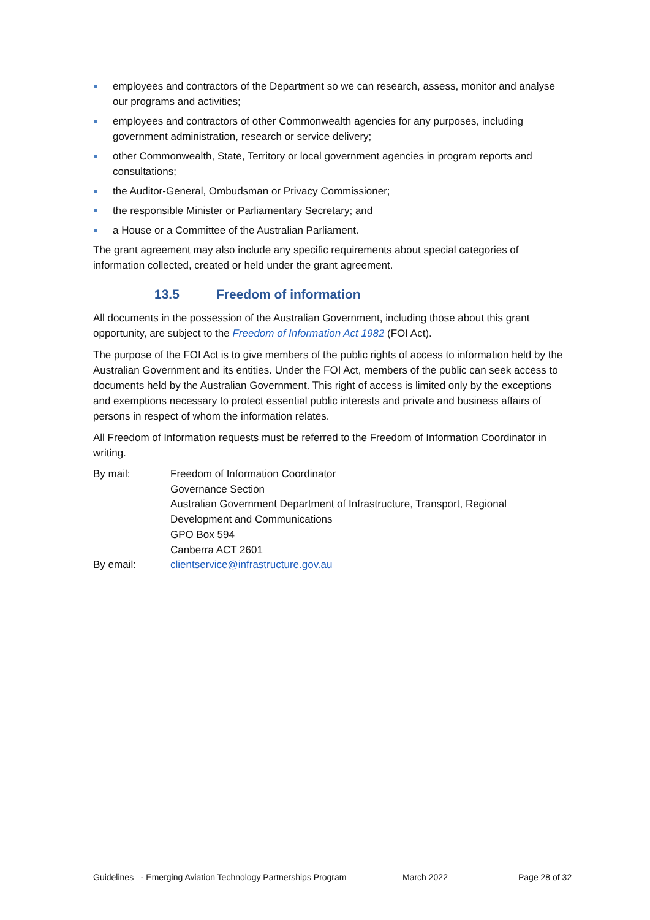employees and contractors of the Department so we can research, assess, monitor and analyse our programs and activities;
employees and contractors of other Commonwealth agencies for any purposes, including government administration, research or service delivery;
other Commonwealth, State, Territory or local government agencies in program reports and consultations;
the Auditor-General, Ombudsman or Privacy Commissioner;
the responsible Minister or Parliamentary Secretary; and
a House or a Committee of the Australian Parliament.
The grant agreement may also include any specific requirements about special categories of information collected, created or held under the grant agreement.
13.5 Freedom of information
All documents in the possession of the Australian Government, including those about this grant opportunity, are subject to the Freedom of Information Act 1982 (FOI Act).
The purpose of the FOI Act is to give members of the public rights of access to information held by the Australian Government and its entities. Under the FOI Act, members of the public can seek access to documents held by the Australian Government. This right of access is limited only by the exceptions and exemptions necessary to protect essential public interests and private and business affairs of persons in respect of whom the information relates.
All Freedom of Information requests must be referred to the Freedom of Information Coordinator in writing.
| By mail: | Freedom of Information Coordinator Governance Section Australian Government Department of Infrastructure, Transport, Regional Development and Communications GPO Box 594 Canberra ACT 2601 |
| By email: | clientservice@infrastructure.gov.au |
Guidelines - Emerging Aviation Technology Partnerships Program March 2022 Page 28 of 32